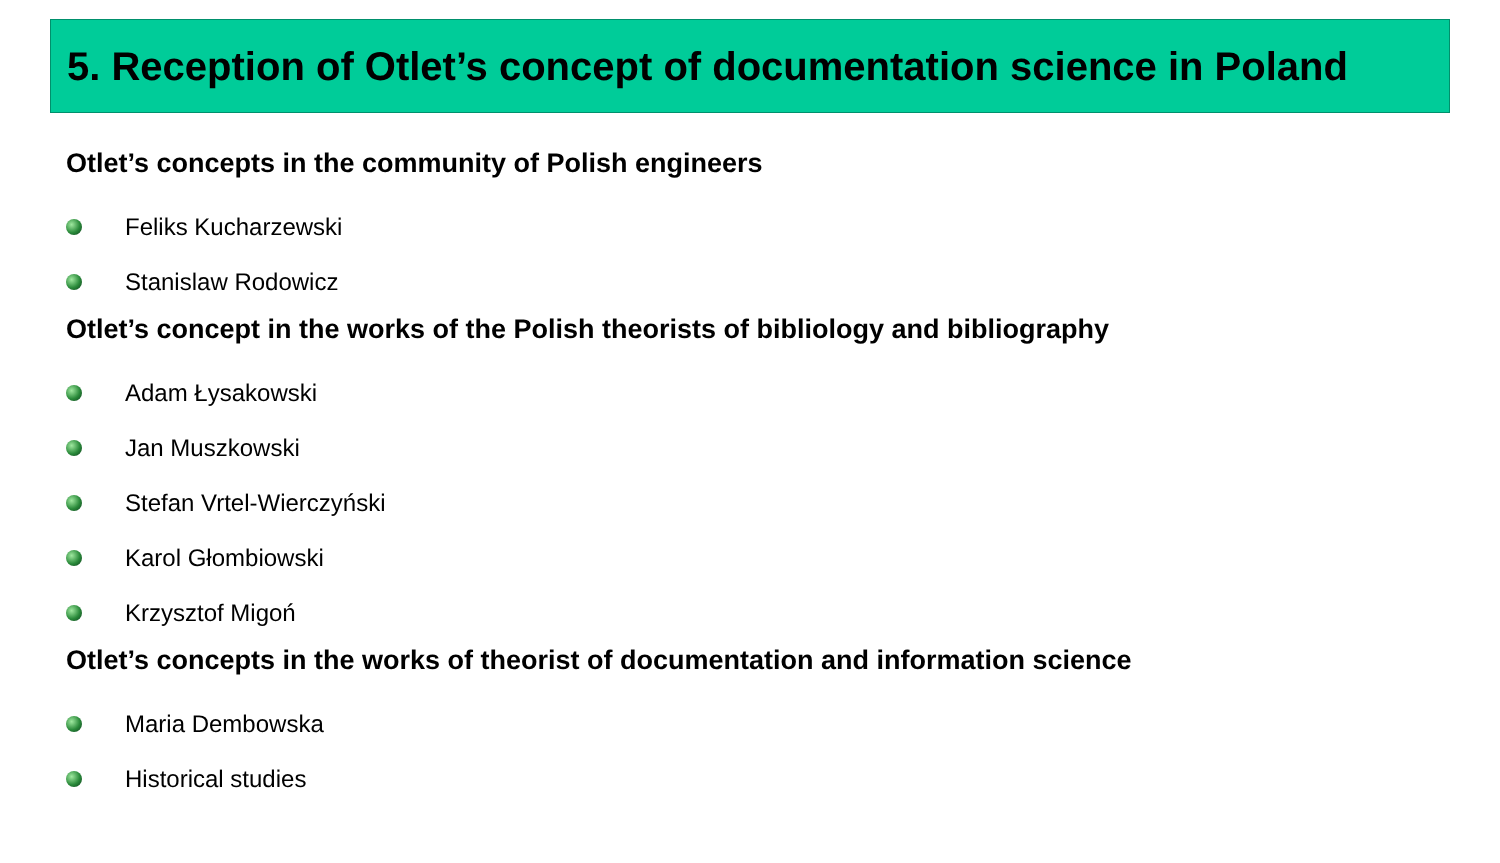5. Reception of Otlet’s concept of documentation science in Poland
Otlet’s concepts in the community of Polish engineers
Feliks Kucharzewski
Stanislaw Rodowicz
Otlet’s concept in the works of the Polish theorists of bibliology and bibliography
Adam Łysakowski
Jan Muszkowski
Stefan Vrtel-Wierczyński
Karol Głombiowski
Krzysztof Migoń
Otlet’s concepts in the works of theorist of documentation and information science
Maria Dembowska
Historical studies